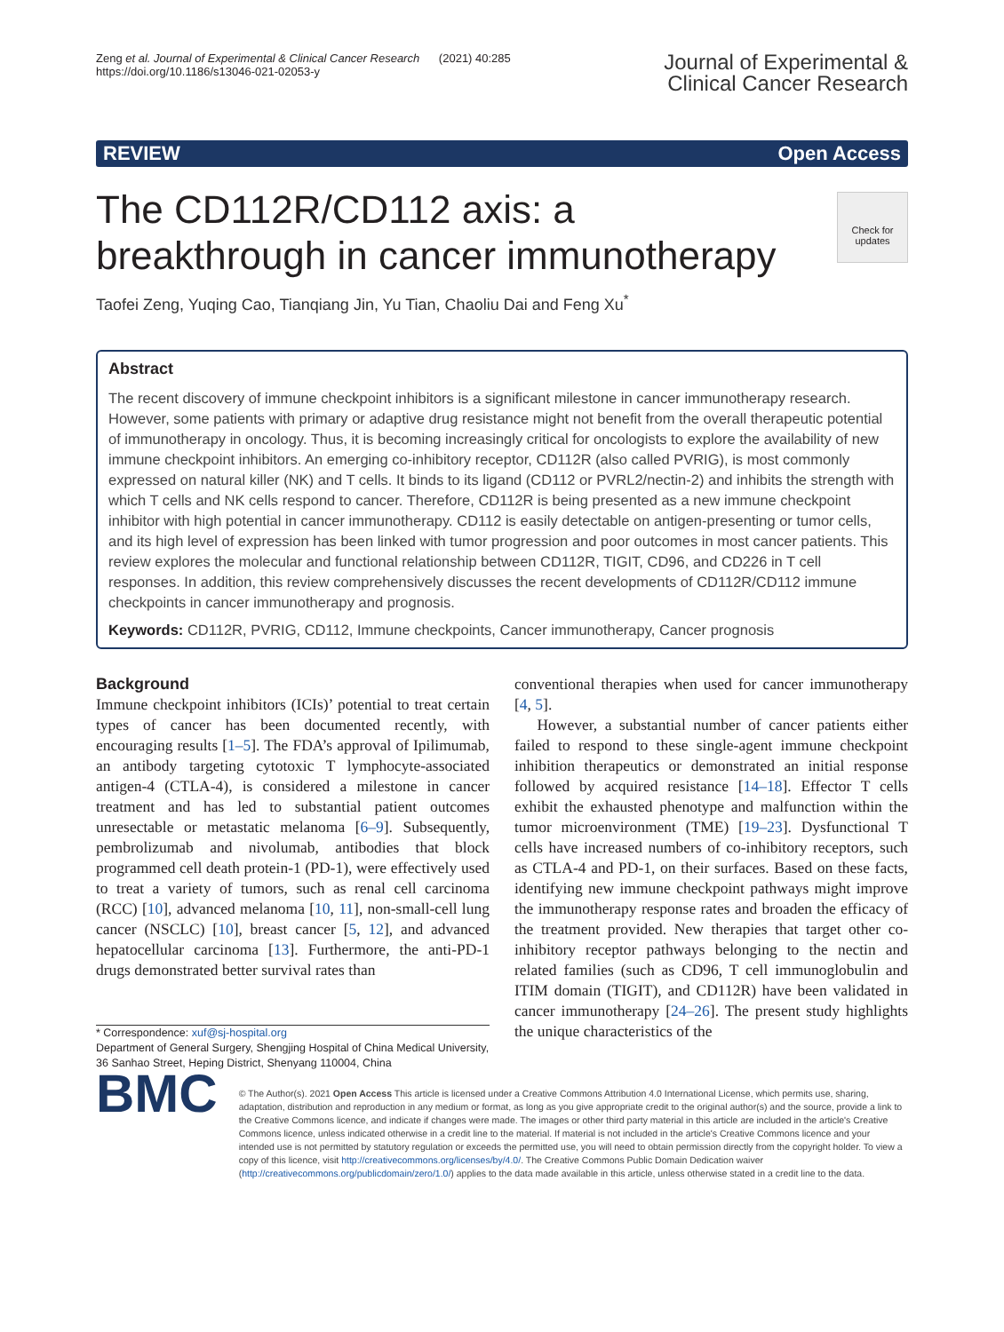Zeng et al. Journal of Experimental & Clinical Cancer Research (2021) 40:285
https://doi.org/10.1186/s13046-021-02053-y
Journal of Experimental &
Clinical Cancer Research
REVIEW Open Access
Check for updates
The CD112R/CD112 axis: a breakthrough in cancer immunotherapy
Taofei Zeng, Yuqing Cao, Tianqiang Jin, Yu Tian, Chaoliu Dai and Feng Xu<sup>*</sup>
Abstract
The recent discovery of immune checkpoint inhibitors is a significant milestone in cancer immunotherapy research. However, some patients with primary or adaptive drug resistance might not benefit from the overall therapeutic potential of immunotherapy in oncology. Thus, it is becoming increasingly critical for oncologists to explore the availability of new immune checkpoint inhibitors. An emerging co-inhibitory receptor, CD112R (also called PVRIG), is most commonly expressed on natural killer (NK) and T cells. It binds to its ligand (CD112 or PVRL2/nectin-2) and inhibits the strength with which T cells and NK cells respond to cancer. Therefore, CD112R is being presented as a new immune checkpoint inhibitor with high potential in cancer immunotherapy. CD112 is easily detectable on antigen-presenting or tumor cells, and its high level of expression has been linked with tumor progression and poor outcomes in most cancer patients. This review explores the molecular and functional relationship between CD112R, TIGIT, CD96, and CD226 in T cell responses. In addition, this review comprehensively discusses the recent developments of CD112R/CD112 immune checkpoints in cancer immunotherapy and prognosis.
Keywords: CD112R, PVRIG, CD112, Immune checkpoints, Cancer immunotherapy, Cancer prognosis
Background
Immune checkpoint inhibitors (ICIs)’ potential to treat certain types of cancer has been documented recently, with encouraging results [1–5]. The FDA’s approval of Ipilimumab, an antibody targeting cytotoxic T lymphocyte-associated antigen-4 (CTLA-4), is considered a milestone in cancer treatment and has led to substantial patient outcomes unresectable or metastatic melanoma [6–9]. Subsequently, pembrolizumab and nivolumab, antibodies that block programmed cell death protein-1 (PD-1), were effectively used to treat a variety of tumors, such as renal cell carcinoma (RCC) [10], advanced melanoma [10, 11], non-small-cell lung cancer (NSCLC) [10], breast cancer [5, 12], and advanced hepatocellular carcinoma [13]. Furthermore, the anti-PD-1 drugs demonstrated better survival rates than
* Correspondence: xuf@sj-hospital.org
Department of General Surgery, Shengjing Hospital of China Medical University, 36 Sanhao Street, Heping District, Shenyang 110004, China
conventional therapies when used for cancer immunotherapy [4, 5].
However, a substantial number of cancer patients either failed to respond to these single-agent immune checkpoint inhibition therapeutics or demonstrated an initial response followed by acquired resistance [14–18]. Effector T cells exhibit the exhausted phenotype and malfunction within the tumor microenvironment (TME) [19–23]. Dysfunctional T cells have increased numbers of co-inhibitory receptors, such as CTLA-4 and PD-1, on their surfaces. Based on these facts, identifying new immune checkpoint pathways might improve the immunotherapy response rates and broaden the efficacy of the treatment provided. New therapies that target other co-inhibitory receptor pathways belonging to the nectin and related families (such as CD96, T cell immunoglobulin and ITIM domain (TIGIT), and CD112R) have been validated in cancer immunotherapy [24–26]. The present study highlights the unique characteristics of the
BMC
© The Author(s). 2021 Open Access This article is licensed under a Creative Commons Attribution 4.0 International License, which permits use, sharing, adaptation, distribution and reproduction in any medium or format, as long as you give appropriate credit to the original author(s) and the source, provide a link to the Creative Commons licence, and indicate if changes were made. The images or other third party material in this article are included in the article's Creative Commons licence, unless indicated otherwise in a credit line to the material. If material is not included in the article's Creative Commons licence and your intended use is not permitted by statutory regulation or exceeds the permitted use, you will need to obtain permission directly from the copyright holder. To view a copy of this licence, visit http://creativecommons.org/licenses/by/4.0/. The Creative Commons Public Domain Dedication waiver (http://creativecommons.org/publicdomain/zero/1.0/) applies to the data made available in this article, unless otherwise stated in a credit line to the data.